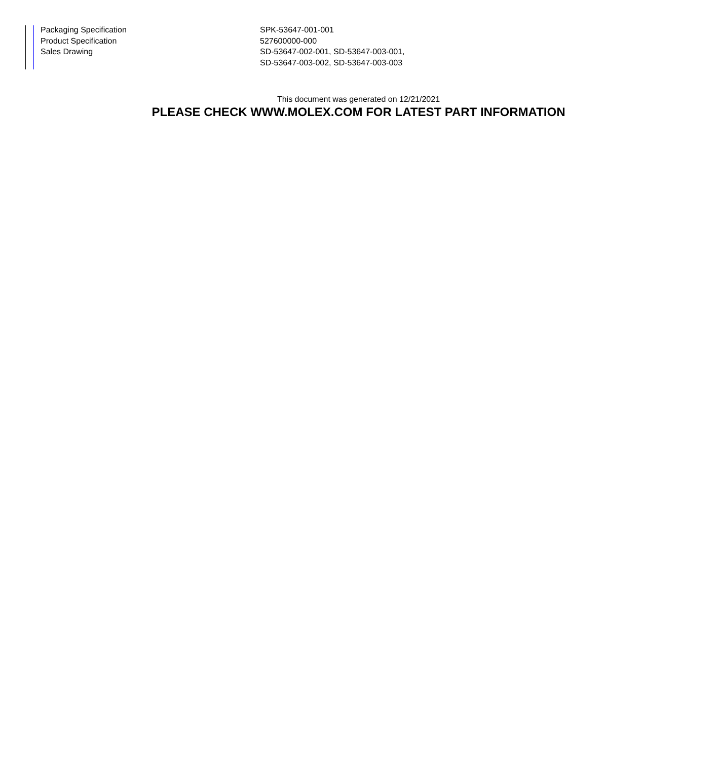| Packaging Specification | SPK-53647-001-001 |
| Product Specification | 527600000-000 |
| Sales Drawing | SD-53647-002-001, SD-53647-003-001, SD-53647-003-002, SD-53647-003-003 |
This document was generated on 12/21/2021
PLEASE CHECK WWW.MOLEX.COM FOR LATEST PART INFORMATION